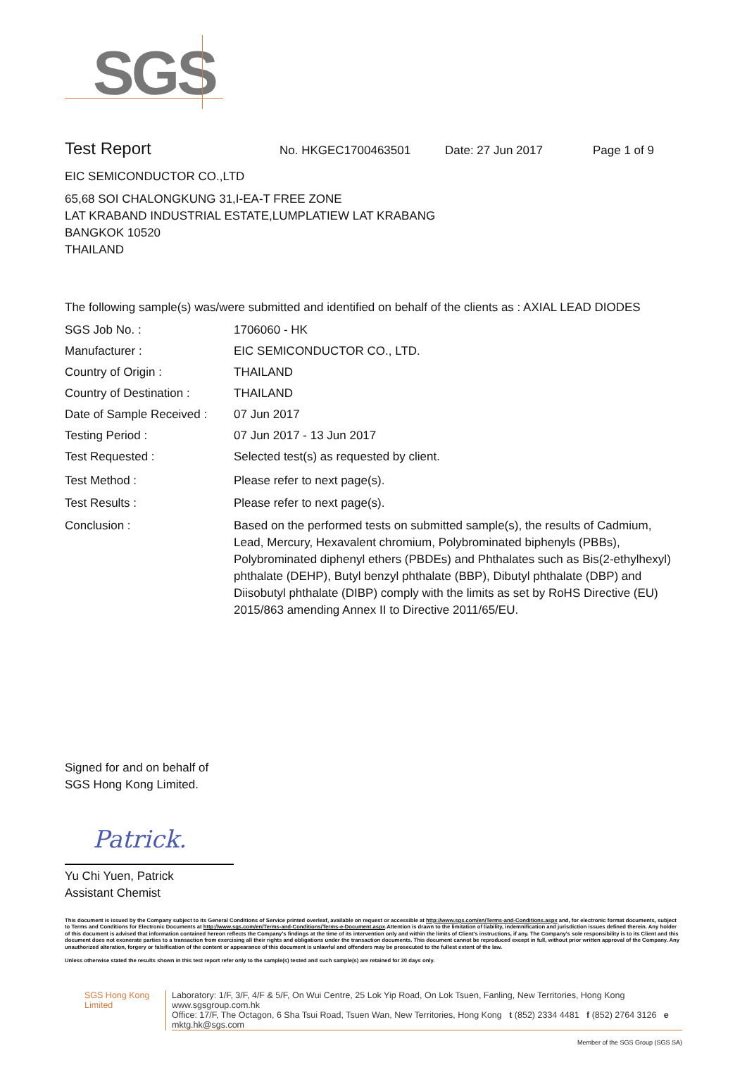SGS
Test Report No. HKGEC1700463501 Date: 27 Jun 2017 Page 1 of 9
EIC SEMICONDUCTOR CO.,LTD
65,68 SOI CHALONGKUNG 31,I-EA-T FREE ZONE
LAT KRABAND INDUSTRIAL ESTATE,LUMPLATIEW LAT KRABANG
BANGKOK 10520
THAILAND
The following sample(s) was/were submitted and identified on behalf of the clients as : AXIAL LEAD DIODES
SGS Job No. : 1706060 - HK
Manufacturer : EIC SEMICONDUCTOR CO., LTD.
Country of Origin : THAILAND
Country of Destination :
THAILAND
Date of Sample Received :
07 Jun 2017
Testing Period : 07 Jun 2017 - 13 Jun 2017
Test Requested : Selected test(s) as requested by client.
Test Method : Please refer to next page(s).
Test Results : Please refer to next page(s).
Conclusion : Based on the performed tests on submitted sample(s), the results of Cadmium, Lead, Mercury, Hexavalent chromium, Polybrominated biphenyls (PBBs), Polybrominated diphenyl ethers (PBDEs) and Phthalates such as Bis(2-ethylhexyl) phthalate (DEHP), Butyl benzyl phthalate (BBP), Dibutyl phthalate (DBP) and Diisobutyl phthalate (DIBP) comply with the limits as set by RoHS Directive (EU) 2015/863 amending Annex II to Directive 2011/65/EU.
Signed for and on behalf of
SGS Hong Kong Limited.
Patrick.
Yu Chi Yuen, Patrick
Assistant Chemist
This document is issued by the Company subject to its General Conditions of Service printed overleaf, available on request or accessible at http://www.sgs.com/en/Terms-and-Conditions.aspx and, for electronic format documents, subject to Terms and Conditions for Electronic Documents at http://www.sgs.com/en/Terms-and-Conditions/Terms-e-Document.aspx.Attention is drawn to the limitation of liability, indemnification and jurisdiction issues defined therein. Any holder of this document is advised that information contained hereon reflects the Company's findings at the time of its intervention only and within the limits of Client's instructions, if any. The Company's sole responsibility is to its Client and this document does not exonerate parties to a transaction from exercising all their rights and obligations under the transaction documents. This document cannot be reproduced except in full, without prior written approval of the Company. Any unauthorized alteration, forgery or falsification of the content or appearance of this document is unlawful and offenders may be prosecuted to the fullest extent of the law.
Unless otherwise stated the results shown in this test report refer only to the sample(s) tested and such sample(s) are retained for 30 days only.
SGS Hong Kong Limited
Laboratory: 1/F, 3/F, 4/F & 5/F, On Wui Centre, 25 Lok Yip Road, On Lok Tsuen, Fanling, New Territories, Hong Kong www.sgsgroup.com.hk
Office: 17/F, The Octagon, 6 Sha Tsui Road, Tsuen Wan, New Territories, Hong Kong t (852) 2334 4481 f (852) 2764 3126 e mktg.hk@sgs.com
Member of the SGS Group (SGS SA)